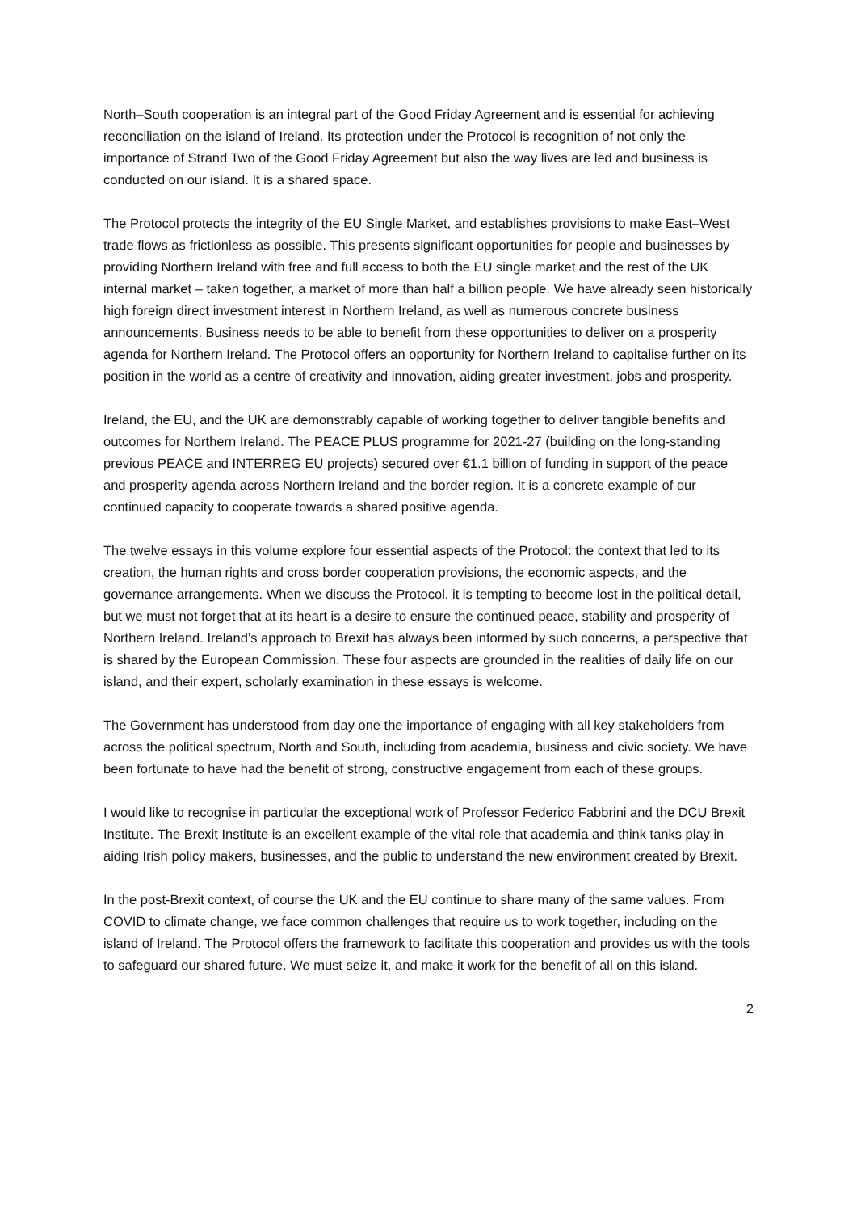North–South cooperation is an integral part of the Good Friday Agreement and is essential for achieving reconciliation on the island of Ireland. Its protection under the Protocol is recognition of not only the importance of Strand Two of the Good Friday Agreement but also the way lives are led and business is conducted on our island. It is a shared space.
The Protocol protects the integrity of the EU Single Market, and establishes provisions to make East–West trade flows as frictionless as possible. This presents significant opportunities for people and businesses by providing Northern Ireland with free and full access to both the EU single market and the rest of the UK internal market – taken together, a market of more than half a billion people. We have already seen historically high foreign direct investment interest in Northern Ireland, as well as numerous concrete business announcements. Business needs to be able to benefit from these opportunities to deliver on a prosperity agenda for Northern Ireland. The Protocol offers an opportunity for Northern Ireland to capitalise further on its position in the world as a centre of creativity and innovation, aiding greater investment, jobs and prosperity.
Ireland, the EU, and the UK are demonstrably capable of working together to deliver tangible benefits and outcomes for Northern Ireland. The PEACE PLUS programme for 2021-27 (building on the long-standing previous PEACE and INTERREG EU projects) secured over €1.1 billion of funding in support of the peace and prosperity agenda across Northern Ireland and the border region. It is a concrete example of our continued capacity to cooperate towards a shared positive agenda.
The twelve essays in this volume explore four essential aspects of the Protocol: the context that led to its creation, the human rights and cross border cooperation provisions, the economic aspects, and the governance arrangements. When we discuss the Protocol, it is tempting to become lost in the political detail, but we must not forget that at its heart is a desire to ensure the continued peace, stability and prosperity of Northern Ireland. Ireland’s approach to Brexit has always been informed by such concerns, a perspective that is shared by the European Commission. These four aspects are grounded in the realities of daily life on our island, and their expert, scholarly examination in these essays is welcome.
The Government has understood from day one the importance of engaging with all key stakeholders from across the political spectrum, North and South, including from academia, business and civic society. We have been fortunate to have had the benefit of strong, constructive engagement from each of these groups.
I would like to recognise in particular the exceptional work of Professor Federico Fabbrini and the DCU Brexit Institute. The Brexit Institute is an excellent example of the vital role that academia and think tanks play in aiding Irish policy makers, businesses, and the public to understand the new environment created by Brexit.
In the post-Brexit context, of course the UK and the EU continue to share many of the same values. From COVID to climate change, we face common challenges that require us to work together, including on the island of Ireland. The Protocol offers the framework to facilitate this cooperation and provides us with the tools to safeguard our shared future. We must seize it, and make it work for the benefit of all on this island.
2